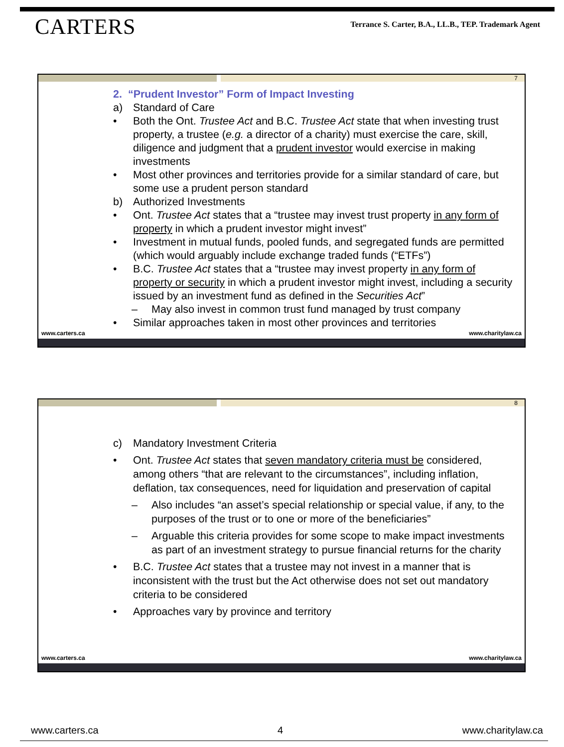CARTERS
Terrance S. Carter, B.A., LL.B., TEP. Trademark Agent
7
2. “Prudent Investor” Form of Impact Investing
a) Standard of Care
• Both the Ont. Trustee Act and B.C. Trustee Act state that when investing trust property, a trustee (e.g. a director of a charity) must exercise the care, skill, diligence and judgment that a prudent investor would exercise in making investments
• Most other provinces and territories provide for a similar standard of care, but some use a prudent person standard
b) Authorized Investments
• Ont. Trustee Act states that a “trustee may invest trust property in any form of property in which a prudent investor might invest”
• Investment in mutual funds, pooled funds, and segregated funds are permitted (which would arguably include exchange traded funds (“ETFs”)
• B.C. Trustee Act states that a “trustee may invest property in any form of property or security in which a prudent investor might invest, including a security issued by an investment fund as defined in the Securities Act”
– May also invest in common trust fund managed by trust company
• Similar approaches taken in most other provinces and territories
www.carters.ca www.charitylaw.ca
8
c) Mandatory Investment Criteria
• Ont. Trustee Act states that seven mandatory criteria must be considered, among others “that are relevant to the circumstances”, including inflation, deflation, tax consequences, need for liquidation and preservation of capital
– Also includes “an asset’s special relationship or special value, if any, to the purposes of the trust or to one or more of the beneficiaries”
– Arguable this criteria provides for some scope to make impact investments as part of an investment strategy to pursue financial returns for the charity
• B.C. Trustee Act states that a trustee may not invest in a manner that is inconsistent with the trust but the Act otherwise does not set out mandatory criteria to be considered
• Approaches vary by province and territory
www.carters.ca www.charitylaw.ca
www.carters.ca 4 www.charitylaw.ca